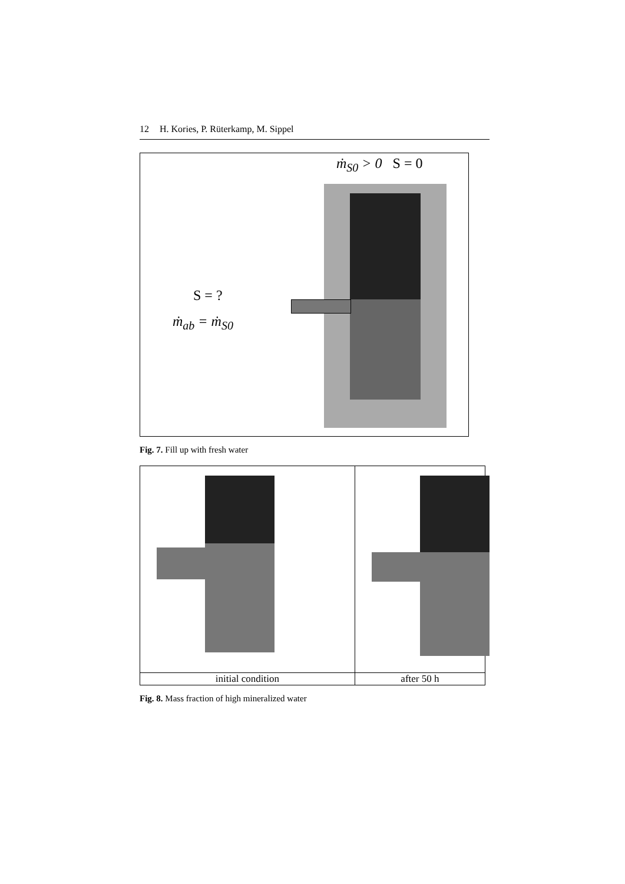12 H. Kories, P. Rüterkamp, M. Sippel
ṁ<sub>S0</sub> > 0 S = 0
S = ?
ṁ<sub>ab</sub> = ṁ<sub>S0</sub>
Fig. 7. Fill up with fresh water
| initial condition | after 50 h |
Fig. 8. Mass fraction of high mineralized water